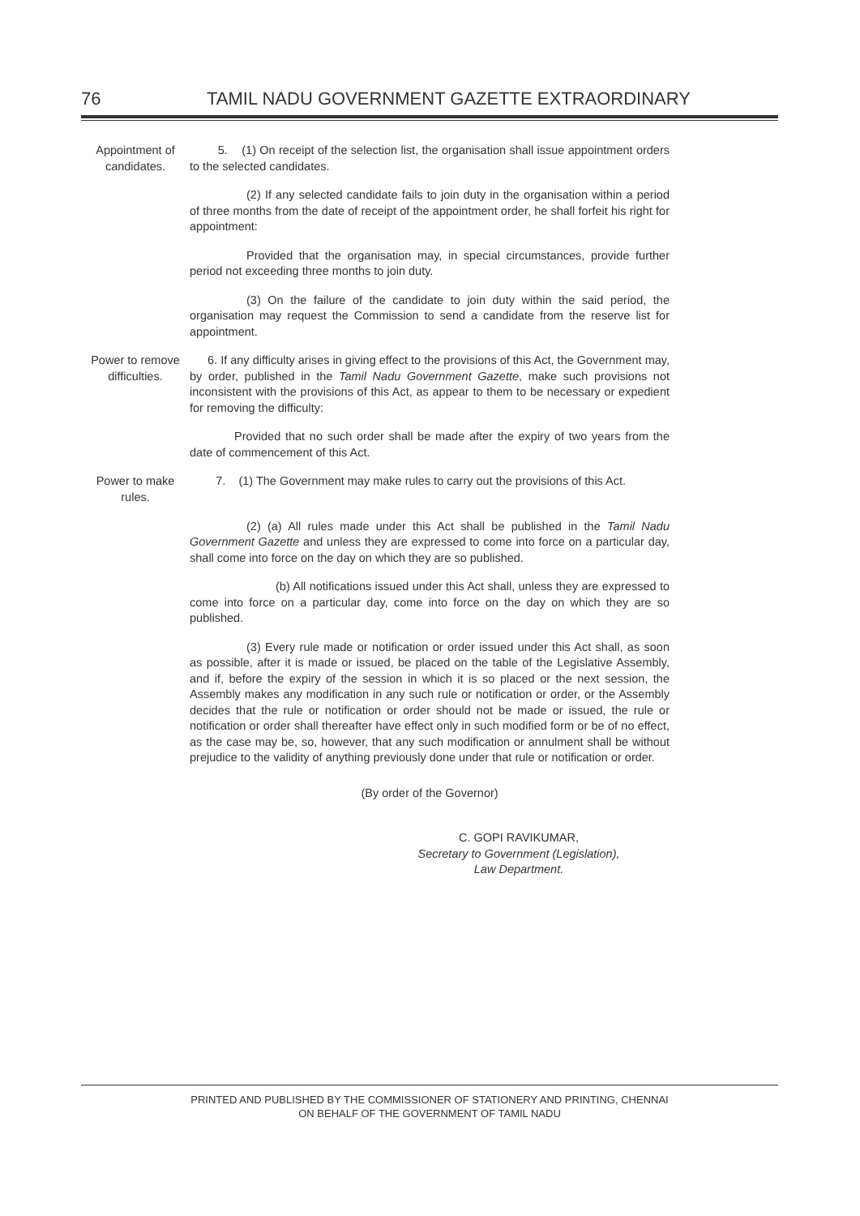76 TAMIL NADU GOVERNMENT GAZETTE EXTRAORDINARY
Appointment of candidates.
5. (1) On receipt of the selection list, the organisation shall issue appointment orders to the selected candidates.
(2) If any selected candidate fails to join duty in the organisation within a period of three months from the date of receipt of the appointment order, he shall forfeit his right for appointment:
Provided that the organisation may, in special circumstances, provide further period not exceeding three months to join duty.
(3) On the failure of the candidate to join duty within the said period, the organisation may request the Commission to send a candidate from the reserve list for appointment.
Power to remove difficulties.
6. If any difficulty arises in giving effect to the provisions of this Act, the Government may, by order, published in the Tamil Nadu Government Gazette, make such provisions not inconsistent with the provisions of this Act, as appear to them to be necessary or expedient for removing the difficulty:
Provided that no such order shall be made after the expiry of two years from the date of commencement of this Act.
Power to make rules.
7. (1) The Government may make rules to carry out the provisions of this Act.
(2) (a) All rules made under this Act shall be published in the Tamil Nadu Government Gazette and unless they are expressed to come into force on a particular day, shall come into force on the day on which they are so published.
(b) All notifications issued under this Act shall, unless they are expressed to come into force on a particular day, come into force on the day on which they are so published.
(3) Every rule made or notification or order issued under this Act shall, as soon as possible, after it is made or issued, be placed on the table of the Legislative Assembly, and if, before the expiry of the session in which it is so placed or the next session, the Assembly makes any modification in any such rule or notification or order, or the Assembly decides that the rule or notification or order should not be made or issued, the rule or notification or order shall thereafter have effect only in such modified form or be of no effect, as the case may be, so, however, that any such modification or annulment shall be without prejudice to the validity of anything previously done under that rule or notification or order.
(By order of the Governor)
C. GOPI RAVIKUMAR,
Secretary to Government (Legislation),
Law Department.
PRINTED AND PUBLISHED BY THE COMMISSIONER OF STATIONERY AND PRINTING, CHENNAI
ON BEHALF OF THE GOVERNMENT OF TAMIL NADU